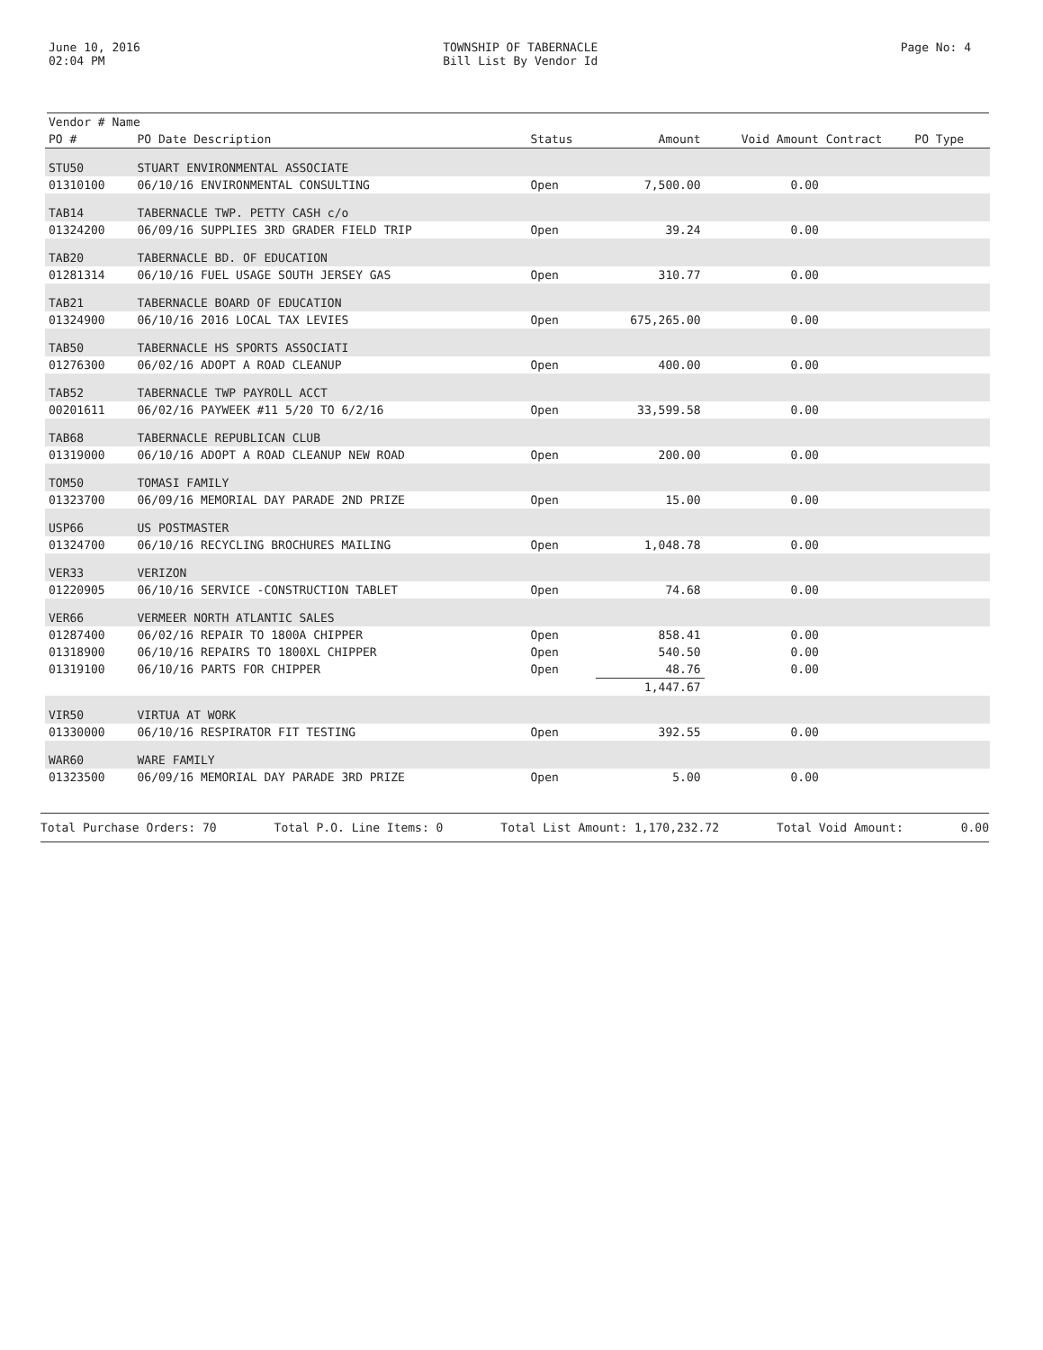June 10, 2016
02:04 PM
TOWNSHIP OF TABERNACLE
Bill List By Vendor Id
Page No: 4
| Vendor # Name | | | | | | |
| --- | --- | --- | --- | --- | --- | --- |
| PO # | PO Date Description | Status | Amount | Void Amount | Contract | PO Type |
| STU50 | STUART ENVIRONMENTAL ASSOCIATE | | | | | |
| 01310100 | 06/10/16 ENVIRONMENTAL CONSULTING | Open | 7,500.00 | 0.00 | | |
| TAB14 | TABERNACLE TWP. PETTY CASH c/o | | | | | |
| 01324200 | 06/09/16 SUPPLIES 3RD GRADER FIELD TRIP | Open | 39.24 | 0.00 | | |
| TAB20 | TABERNACLE BD. OF EDUCATION | | | | | |
| 01281314 | 06/10/16 FUEL USAGE SOUTH JERSEY GAS | Open | 310.77 | 0.00 | | |
| TAB21 | TABERNACLE BOARD OF EDUCATION | | | | | |
| 01324900 | 06/10/16 2016 LOCAL TAX LEVIES | Open | 675,265.00 | 0.00 | | |
| TAB50 | TABERNACLE HS SPORTS ASSOCIATI | | | | | |
| 01276300 | 06/02/16 ADOPT A ROAD CLEANUP | Open | 400.00 | 0.00 | | |
| TAB52 | TABERNACLE TWP PAYROLL ACCT | | | | | |
| 00201611 | 06/02/16 PAYWEEK #11 5/20 TO 6/2/16 | Open | 33,599.58 | 0.00 | | |
| TAB68 | TABERNACLE REPUBLICAN CLUB | | | | | |
| 01319000 | 06/10/16 ADOPT A ROAD CLEANUP NEW ROAD | Open | 200.00 | 0.00 | | |
| TOM50 | TOMASI FAMILY | | | | | |
| 01323700 | 06/09/16 MEMORIAL DAY PARADE 2ND PRIZE | Open | 15.00 | 0.00 | | |
| USP66 | US POSTMASTER | | | | | |
| 01324700 | 06/10/16 RECYCLING BROCHURES MAILING | Open | 1,048.78 | 0.00 | | |
| VER33 | VERIZON | | | | | |
| 01220905 | 06/10/16 SERVICE -CONSTRUCTION TABLET | Open | 74.68 | 0.00 | | |
| VER66 | VERMEER NORTH ATLANTIC SALES | | | | | |
| 01287400 | 06/02/16 REPAIR TO 1800A CHIPPER | Open | 858.41 | 0.00 | | |
| 01318900 | 06/10/16 REPAIRS TO 1800XL CHIPPER | Open | 540.50 | 0.00 | | |
| 01319100 | 06/10/16 PARTS FOR CHIPPER | Open | 48.76 | 0.00 | | |
| | | | 1,447.67 | | | |
| VIR50 | VIRTUA AT WORK | | | | | |
| 01330000 | 06/10/16 RESPIRATOR FIT TESTING | Open | 392.55 | 0.00 | | |
| WAR60 | WARE FAMILY | | | | | |
| 01323500 | 06/09/16 MEMORIAL DAY PARADE 3RD PRIZE | Open | 5.00 | 0.00 | | |
Total Purchase Orders: 70 Total P.O. Line Items: 0 Total List Amount: 1,170,232.72 Total Void Amount: 0.00